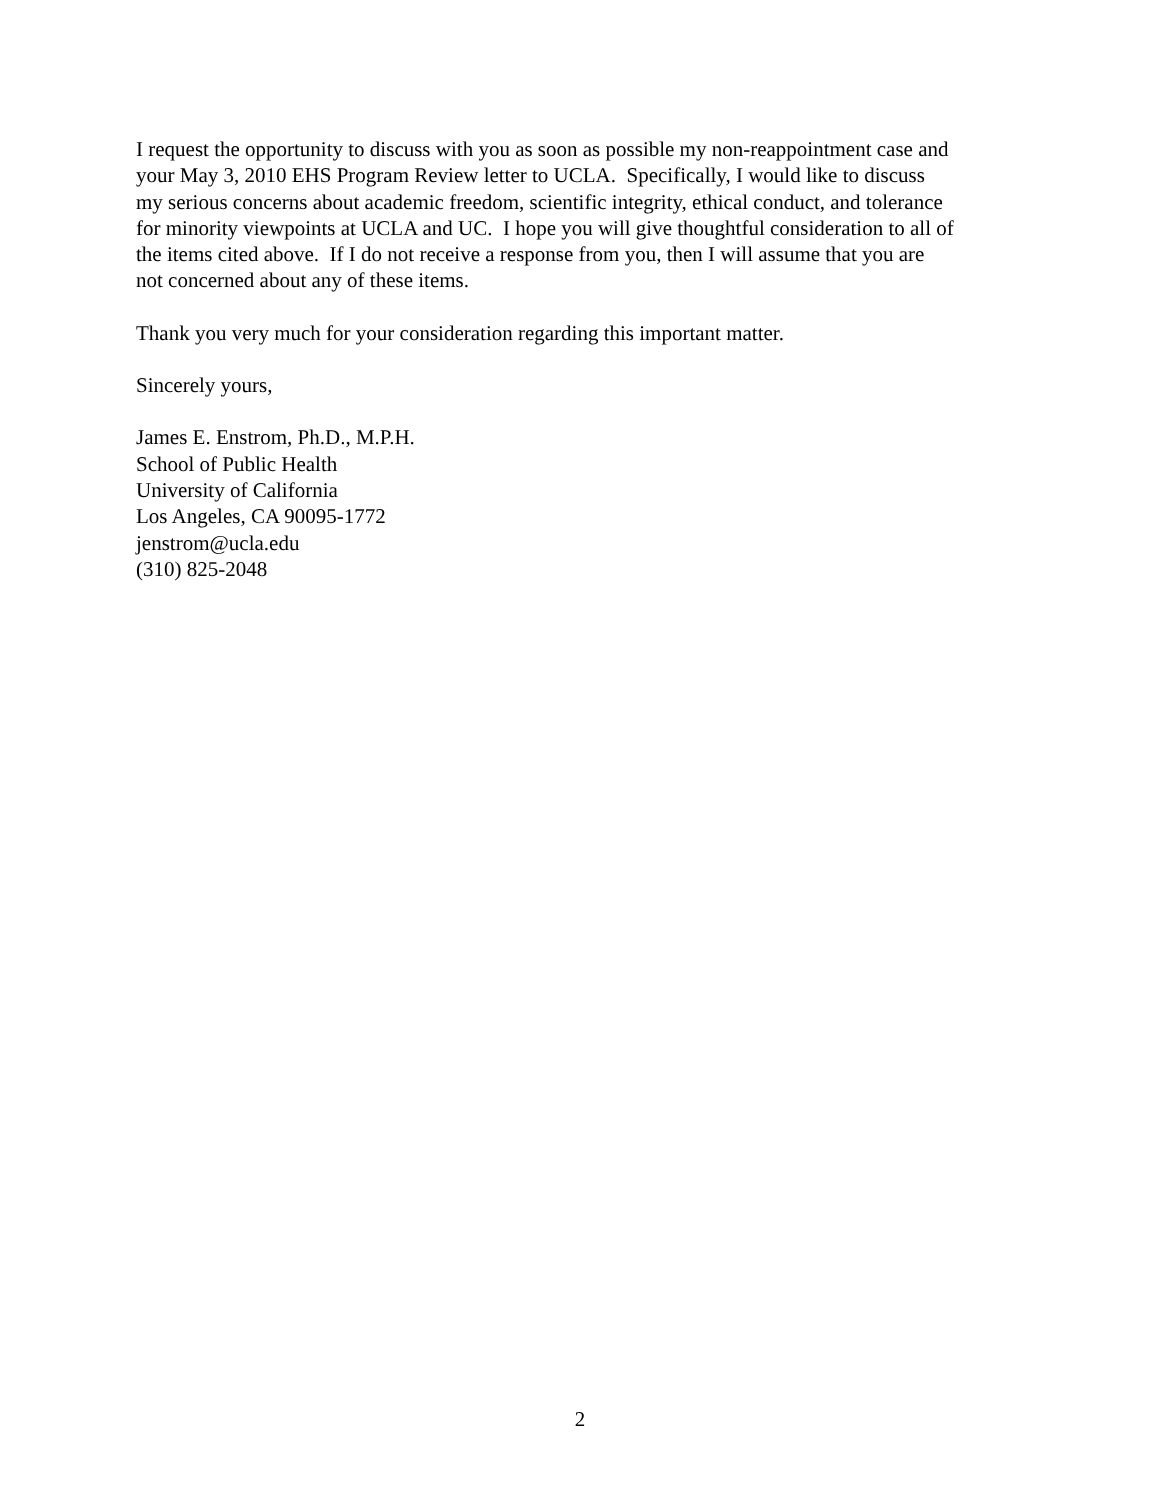I request the opportunity to discuss with you as soon as possible my non-reappointment case and
your May 3, 2010 EHS Program Review letter to UCLA. Specifically, I would like to discuss
my serious concerns about academic freedom, scientific integrity, ethical conduct, and tolerance
for minority viewpoints at UCLA and UC. I hope you will give thoughtful consideration to all of
the items cited above. If I do not receive a response from you, then I will assume that you are
not concerned about any of these items.
Thank you very much for your consideration regarding this important matter.
Sincerely yours,
James E. Enstrom, Ph.D., M.P.H.
School of Public Health
University of California
Los Angeles, CA 90095-1772
jenstrom@ucla.edu
(310) 825-2048
2